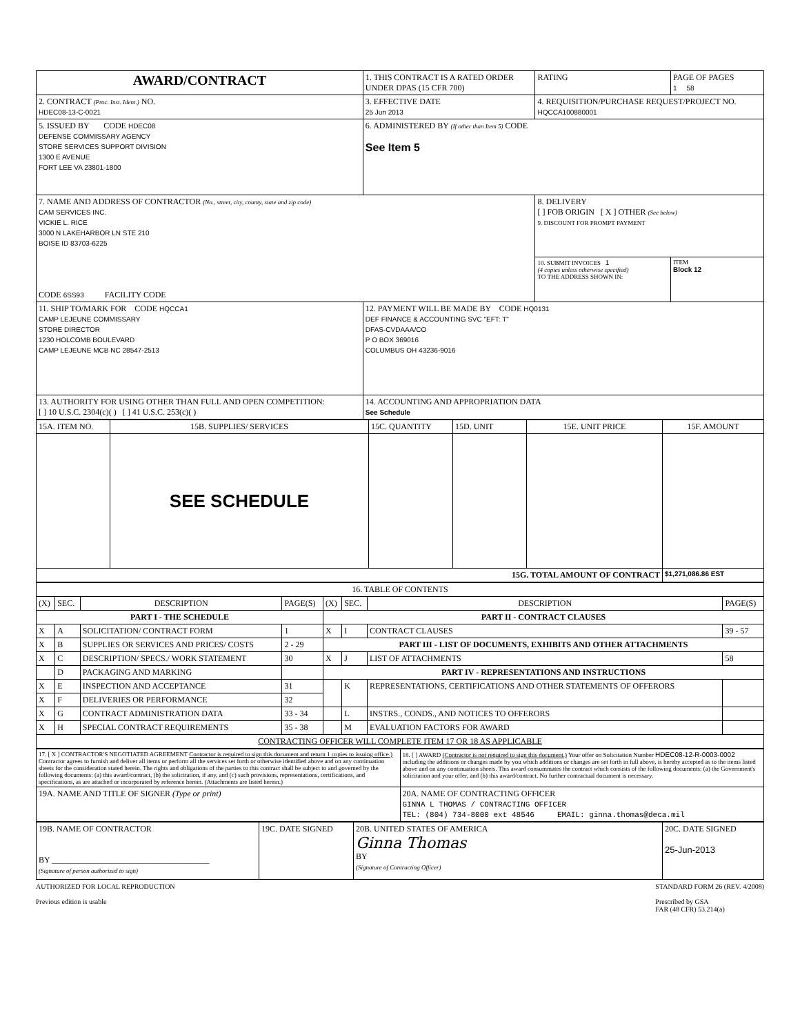| AWARD/CONTRACT | 1. THIS CONTRACT IS A RATED ORDER UNDER DPAS (15 CFR 700) | | RATING | PAGE OF PAGES 1 58 |
| 2. CONTRACT (Proc. Inst. Ident.) NO. HDEC08-13-C-0021 | 3. EFFECTIVE DATE 25 Jun 2013 | 4. REQUISITION/PURCHASE REQUEST/PROJECT NO. HQCCA100880001 | | |
| 5. ISSUED BY CODE HDEC08 DEFENSE COMMISSARY AGENCY STORE SERVICES SUPPORT DIVISION 1300 E AVENUE FORT LEE VA 23801-1800 | 6. ADMINISTERED BY (If other than Item 5) CODE See Item 5 | | | |
| 7. NAME AND ADDRESS OF CONTRACTOR (No., street, city, county, state and zip code) CAM SERVICES INC. VICKIE L. RICE 3000 N LAKEHARBOR LN STE 210 BOISE ID 83703-6225 CODE 6SS93 FACILITY CODE | | 8. DELIVERY [ ] FOB ORIGIN [ X ] OTHER (See below) 9. DISCOUNT FOR PROMPT PAYMENT | | |
| | | 10. SUBMIT INVOICES 1 (4 copies unless otherwise specified) TO THE ADDRESS SHOWN IN: | | ITEM Block 12 |
| 11. SHIP TO/MARK FOR CODE HQCCA1 CAMP LEJEUNE COMMISSARY STORE DIRECTOR 1230 HOLCOMB BOULEVARD CAMP LEJEUNE MCB NC 28547-2513 | 12. PAYMENT WILL BE MADE BY CODE HQ0131 DEF FINANCE & ACCOUNTING SVC "EFT: T" DFAS-CVDAAA/CO P O BOX 369016 COLUMBUS OH 43236-9016 | | | |
| 13. AUTHORITY FOR USING OTHER THAN FULL AND OPEN COMPETITION: [ ] 10 U.S.C. 2304(c)( ) [ ] 41 U.S.C. 253(c)( ) | 14. ACCOUNTING AND APPROPRIATION DATA See Schedule | | | |
| 15A. ITEM NO. | 15B. SUPPLIES/ SERVICES | 15C. QUANTITY | 15D. UNIT | 15E. UNIT PRICE | 15F. AMOUNT |
| --- | --- | --- | --- | --- | --- |
| | SEE SCHEDULE | | | | |
| 15G. TOTAL AMOUNT OF CONTRACT | | | | | $1,271,086.86 EST |
| 16. TABLE OF CONTENTS | | | | | | | |
| (X) | SEC. | DESCRIPTION | PAGE(S) | (X) | SEC. | DESCRIPTION | PAGE(S) |
| PART I - THE SCHEDULE | | | | PART II - CONTRACT CLAUSES | | | |
| X | A | SOLICITATION/ CONTRACT FORM | 1 | X | I | CONTRACT CLAUSES | 39 - 57 |
| X | B | SUPPLIES OR SERVICES AND PRICES/ COSTS | 2 - 29 | PART III - LIST OF DOCUMENTS, EXHIBITS AND OTHER ATTACHMENTS | | | |
| X | C | DESCRIPTION/ SPECS./ WORK STATEMENT | 30 | X | J | LIST OF ATTACHMENTS | 58 |
| | D | PACKAGING AND MARKING | | PART IV - REPRESENTATIONS AND INSTRUCTIONS | | | |
| X | E | INSPECTION AND ACCEPTANCE | 31 | | K | REPRESENTATIONS, CERTIFICATIONS AND OTHER STATEMENTS OF OFFERORS | |
| X | F | DELIVERIES OR PERFORMANCE | 32 | | | | |
| X | G | CONTRACT ADMINISTRATION DATA | 33 - 34 | | L | INSTRS., CONDS., AND NOTICES TO OFFERORS | |
| X | H | SPECIAL CONTRACT REQUIREMENTS | 35 - 38 | | M | EVALUATION FACTORS FOR AWARD | |
| CONTRACTING OFFICER WILL COMPLETE ITEM 17 OR 18 AS APPLICABLE | | | | | | | |
| 17. [ X ] CONTRACTOR'S NEGOTIATED AGREEMENT Contractor is required to sign this document and return 1 copies to issuing office.) Contractor agrees to furnish and deliver all items or perform all the services set forth or otherwise identified above and on any continuation sheets for the consideration stated herein. The rights and obligations of the parties to this contract shall be subject to and governed by the following documents: (a) this award/contract, (b) the solicitation, if any, and (c) such provisions, representations, certifications, and specifications, as are attached or incorporated by reference herein. (Attachments are listed herein.) | 18. [ ] AWARD (Contractor is not required to sign this document.) Your offer on Solicitation Number HDEC08-12-R-0003-0002 including the additions or changes made by you which additions or changes are set forth in full above, is hereby accepted as to the items listed above and on any continuation sheets. This award consummates the contract which consists of the following documents: (a) the Government's solicitation and your offer, and (b) this award/contract. No further contractual document is necessary. |
| 19A. NAME AND TITLE OF SIGNER (Type or print) | 20A. NAME OF CONTRACTING OFFICER GINNA L THOMAS / CONTRACTING OFFICER TEL: (804) 734-8000 ext 48546 EMAIL: ginna.thomas@deca.mil |
| 19B. NAME OF CONTRACTOR BY ______________________________________ (Signature of person authorized to sign) | 19C. DATE SIGNED | 20B. UNITED STATES OF AMERICA Ginna Thomas BY (Signature of Contracting Officer) | 20C. DATE SIGNED 25-Jun-2013 |
AUTHORIZED FOR LOCAL REPRODUCTION
Previous edition is usable
STANDARD FORM 26 (REV. 4/2008)
Prescribed by GSA
FAR (48 CFR) 53.214(a)